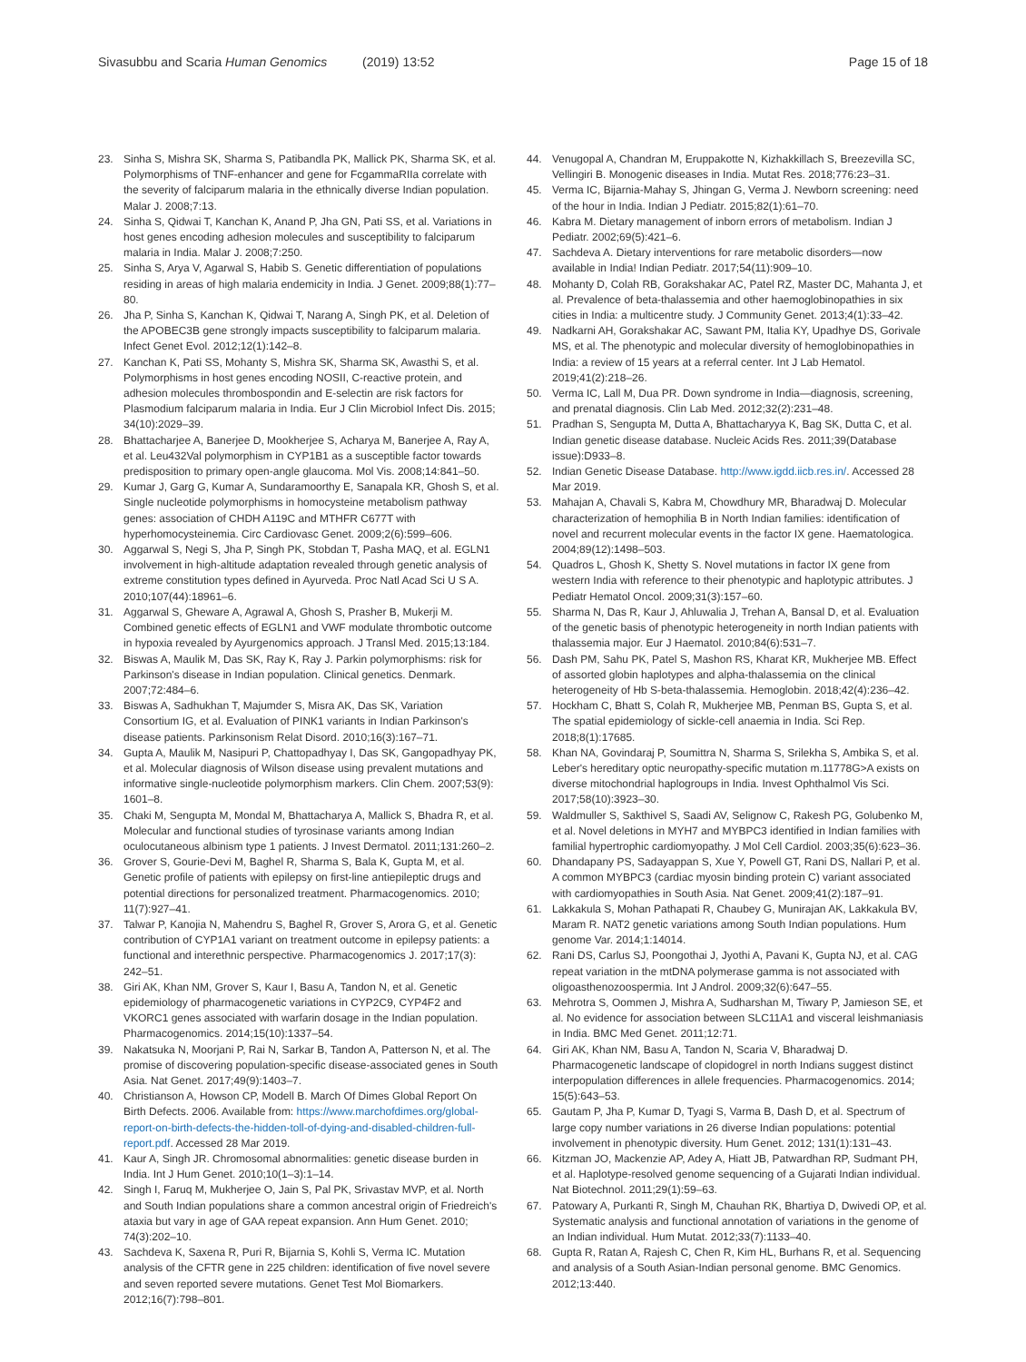Sivasubbu and Scaria Human Genomics (2019) 13:52 Page 15 of 18
23. Sinha S, Mishra SK, Sharma S, Patibandla PK, Mallick PK, Sharma SK, et al. Polymorphisms of TNF-enhancer and gene for FcgammaRIIa correlate with the severity of falciparum malaria in the ethnically diverse Indian population. Malar J. 2008;7:13.
24. Sinha S, Qidwai T, Kanchan K, Anand P, Jha GN, Pati SS, et al. Variations in host genes encoding adhesion molecules and susceptibility to falciparum malaria in India. Malar J. 2008;7:250.
25. Sinha S, Arya V, Agarwal S, Habib S. Genetic differentiation of populations residing in areas of high malaria endemicity in India. J Genet. 2009;88(1):77–80.
26. Jha P, Sinha S, Kanchan K, Qidwai T, Narang A, Singh PK, et al. Deletion of the APOBEC3B gene strongly impacts susceptibility to falciparum malaria. Infect Genet Evol. 2012;12(1):142–8.
27. Kanchan K, Pati SS, Mohanty S, Mishra SK, Sharma SK, Awasthi S, et al. Polymorphisms in host genes encoding NOSII, C-reactive protein, and adhesion molecules thrombospondin and E-selectin are risk factors for Plasmodium falciparum malaria in India. Eur J Clin Microbiol Infect Dis. 2015; 34(10):2029–39.
28. Bhattacharjee A, Banerjee D, Mookherjee S, Acharya M, Banerjee A, Ray A, et al. Leu432Val polymorphism in CYP1B1 as a susceptible factor towards predisposition to primary open-angle glaucoma. Mol Vis. 2008;14:841–50.
29. Kumar J, Garg G, Kumar A, Sundaramoorthy E, Sanapala KR, Ghosh S, et al. Single nucleotide polymorphisms in homocysteine metabolism pathway genes: association of CHDH A119C and MTHFR C677T with hyperhomocysteinemia. Circ Cardiovasc Genet. 2009;2(6):599–606.
30. Aggarwal S, Negi S, Jha P, Singh PK, Stobdan T, Pasha MAQ, et al. EGLN1 involvement in high-altitude adaptation revealed through genetic analysis of extreme constitution types defined in Ayurveda. Proc Natl Acad Sci U S A. 2010;107(44):18961–6.
31. Aggarwal S, Gheware A, Agrawal A, Ghosh S, Prasher B, Mukerji M. Combined genetic effects of EGLN1 and VWF modulate thrombotic outcome in hypoxia revealed by Ayurgenomics approach. J Transl Med. 2015;13:184.
32. Biswas A, Maulik M, Das SK, Ray K, Ray J. Parkin polymorphisms: risk for Parkinson's disease in Indian population. Clinical genetics. Denmark. 2007;72:484–6.
33. Biswas A, Sadhukhan T, Majumder S, Misra AK, Das SK, Variation Consortium IG, et al. Evaluation of PINK1 variants in Indian Parkinson's disease patients. Parkinsonism Relat Disord. 2010;16(3):167–71.
34. Gupta A, Maulik M, Nasipuri P, Chattopadhyay I, Das SK, Gangopadhyay PK, et al. Molecular diagnosis of Wilson disease using prevalent mutations and informative single-nucleotide polymorphism markers. Clin Chem. 2007;53(9): 1601–8.
35. Chaki M, Sengupta M, Mondal M, Bhattacharya A, Mallick S, Bhadra R, et al. Molecular and functional studies of tyrosinase variants among Indian oculocutaneous albinism type 1 patients. J Invest Dermatol. 2011;131:260–2.
36. Grover S, Gourie-Devi M, Baghel R, Sharma S, Bala K, Gupta M, et al. Genetic profile of patients with epilepsy on first-line antiepileptic drugs and potential directions for personalized treatment. Pharmacogenomics. 2010; 11(7):927–41.
37. Talwar P, Kanojia N, Mahendru S, Baghel R, Grover S, Arora G, et al. Genetic contribution of CYP1A1 variant on treatment outcome in epilepsy patients: a functional and interethnic perspective. Pharmacogenomics J. 2017;17(3): 242–51.
38. Giri AK, Khan NM, Grover S, Kaur I, Basu A, Tandon N, et al. Genetic epidemiology of pharmacogenetic variations in CYP2C9, CYP4F2 and VKORC1 genes associated with warfarin dosage in the Indian population. Pharmacogenomics. 2014;15(10):1337–54.
39. Nakatsuka N, Moorjani P, Rai N, Sarkar B, Tandon A, Patterson N, et al. The promise of discovering population-specific disease-associated genes in South Asia. Nat Genet. 2017;49(9):1403–7.
40. Christianson A, Howson CP, Modell B. March Of Dimes Global Report On Birth Defects. 2006. Available from: https://www.marchofdimes.org/global-report-on-birth-defects-the-hidden-toll-of-dying-and-disabled-children-full-report.pdf. Accessed 28 Mar 2019.
41. Kaur A, Singh JR. Chromosomal abnormalities: genetic disease burden in India. Int J Hum Genet. 2010;10(1–3):1–14.
42. Singh I, Faruq M, Mukherjee O, Jain S, Pal PK, Srivastav MVP, et al. North and South Indian populations share a common ancestral origin of Friedreich's ataxia but vary in age of GAA repeat expansion. Ann Hum Genet. 2010; 74(3):202–10.
43. Sachdeva K, Saxena R, Puri R, Bijarnia S, Kohli S, Verma IC. Mutation analysis of the CFTR gene in 225 children: identification of five novel severe and seven reported severe mutations. Genet Test Mol Biomarkers. 2012;16(7):798–801.
44. Venugopal A, Chandran M, Eruppakotte N, Kizhakkillach S, Breezevilla SC, Vellingiri B. Monogenic diseases in India. Mutat Res. 2018;776:23–31.
45. Verma IC, Bijarnia-Mahay S, Jhingan G, Verma J. Newborn screening: need of the hour in India. Indian J Pediatr. 2015;82(1):61–70.
46. Kabra M. Dietary management of inborn errors of metabolism. Indian J Pediatr. 2002;69(5):421–6.
47. Sachdeva A. Dietary interventions for rare metabolic disorders—now available in India! Indian Pediatr. 2017;54(11):909–10.
48. Mohanty D, Colah RB, Gorakshakar AC, Patel RZ, Master DC, Mahanta J, et al. Prevalence of beta-thalassemia and other haemoglobinopathies in six cities in India: a multicentre study. J Community Genet. 2013;4(1):33–42.
49. Nadkarni AH, Gorakshakar AC, Sawant PM, Italia KY, Upadhye DS, Gorivale MS, et al. The phenotypic and molecular diversity of hemoglobinopathies in India: a review of 15 years at a referral center. Int J Lab Hematol. 2019;41(2):218–26.
50. Verma IC, Lall M, Dua PR. Down syndrome in India—diagnosis, screening, and prenatal diagnosis. Clin Lab Med. 2012;32(2):231–48.
51. Pradhan S, Sengupta M, Dutta A, Bhattacharyya K, Bag SK, Dutta C, et al. Indian genetic disease database. Nucleic Acids Res. 2011;39(Database issue):D933–8.
52. Indian Genetic Disease Database. http://www.igdd.iicb.res.in/. Accessed 28 Mar 2019.
53. Mahajan A, Chavali S, Kabra M, Chowdhury MR, Bharadwaj D. Molecular characterization of hemophilia B in North Indian families: identification of novel and recurrent molecular events in the factor IX gene. Haematologica. 2004;89(12):1498–503.
54. Quadros L, Ghosh K, Shetty S. Novel mutations in factor IX gene from western India with reference to their phenotypic and haplotypic attributes. J Pediatr Hematol Oncol. 2009;31(3):157–60.
55. Sharma N, Das R, Kaur J, Ahluwalia J, Trehan A, Bansal D, et al. Evaluation of the genetic basis of phenotypic heterogeneity in north Indian patients with thalassemia major. Eur J Haematol. 2010;84(6):531–7.
56. Dash PM, Sahu PK, Patel S, Mashon RS, Kharat KR, Mukherjee MB. Effect of assorted globin haplotypes and alpha-thalassemia on the clinical heterogeneity of Hb S-beta-thalassemia. Hemoglobin. 2018;42(4):236–42.
57. Hockham C, Bhatt S, Colah R, Mukherjee MB, Penman BS, Gupta S, et al. The spatial epidemiology of sickle-cell anaemia in India. Sci Rep. 2018;8(1):17685.
58. Khan NA, Govindaraj P, Soumittra N, Sharma S, Srilekha S, Ambika S, et al. Leber's hereditary optic neuropathy-specific mutation m.11778G>A exists on diverse mitochondrial haplogroups in India. Invest Ophthalmol Vis Sci. 2017;58(10):3923–30.
59. Waldmuller S, Sakthivel S, Saadi AV, Selignow C, Rakesh PG, Golubenko M, et al. Novel deletions in MYH7 and MYBPC3 identified in Indian families with familial hypertrophic cardiomyopathy. J Mol Cell Cardiol. 2003;35(6):623–36.
60. Dhandapany PS, Sadayappan S, Xue Y, Powell GT, Rani DS, Nallari P, et al. A common MYBPC3 (cardiac myosin binding protein C) variant associated with cardiomyopathies in South Asia. Nat Genet. 2009;41(2):187–91.
61. Lakkakula S, Mohan Pathapati R, Chaubey G, Munirajan AK, Lakkakula BV, Maram R. NAT2 genetic variations among South Indian populations. Hum genome Var. 2014;1:14014.
62. Rani DS, Carlus SJ, Poongothai J, Jyothi A, Pavani K, Gupta NJ, et al. CAG repeat variation in the mtDNA polymerase gamma is not associated with oligoasthenozoospermia. Int J Androl. 2009;32(6):647–55.
63. Mehrotra S, Oommen J, Mishra A, Sudharshan M, Tiwary P, Jamieson SE, et al. No evidence for association between SLC11A1 and visceral leishmaniasis in India. BMC Med Genet. 2011;12:71.
64. Giri AK, Khan NM, Basu A, Tandon N, Scaria V, Bharadwaj D. Pharmacogenetic landscape of clopidogrel in north Indians suggest distinct interpopulation differences in allele frequencies. Pharmacogenomics. 2014; 15(5):643–53.
65. Gautam P, Jha P, Kumar D, Tyagi S, Varma B, Dash D, et al. Spectrum of large copy number variations in 26 diverse Indian populations: potential involvement in phenotypic diversity. Hum Genet. 2012; 131(1):131–43.
66. Kitzman JO, Mackenzie AP, Adey A, Hiatt JB, Patwardhan RP, Sudmant PH, et al. Haplotype-resolved genome sequencing of a Gujarati Indian individual. Nat Biotechnol. 2011;29(1):59–63.
67. Patowary A, Purkanti R, Singh M, Chauhan RK, Bhartiya D, Dwivedi OP, et al. Systematic analysis and functional annotation of variations in the genome of an Indian individual. Hum Mutat. 2012;33(7):1133–40.
68. Gupta R, Ratan A, Rajesh C, Chen R, Kim HL, Burhans R, et al. Sequencing and analysis of a South Asian-Indian personal genome. BMC Genomics. 2012;13:440.